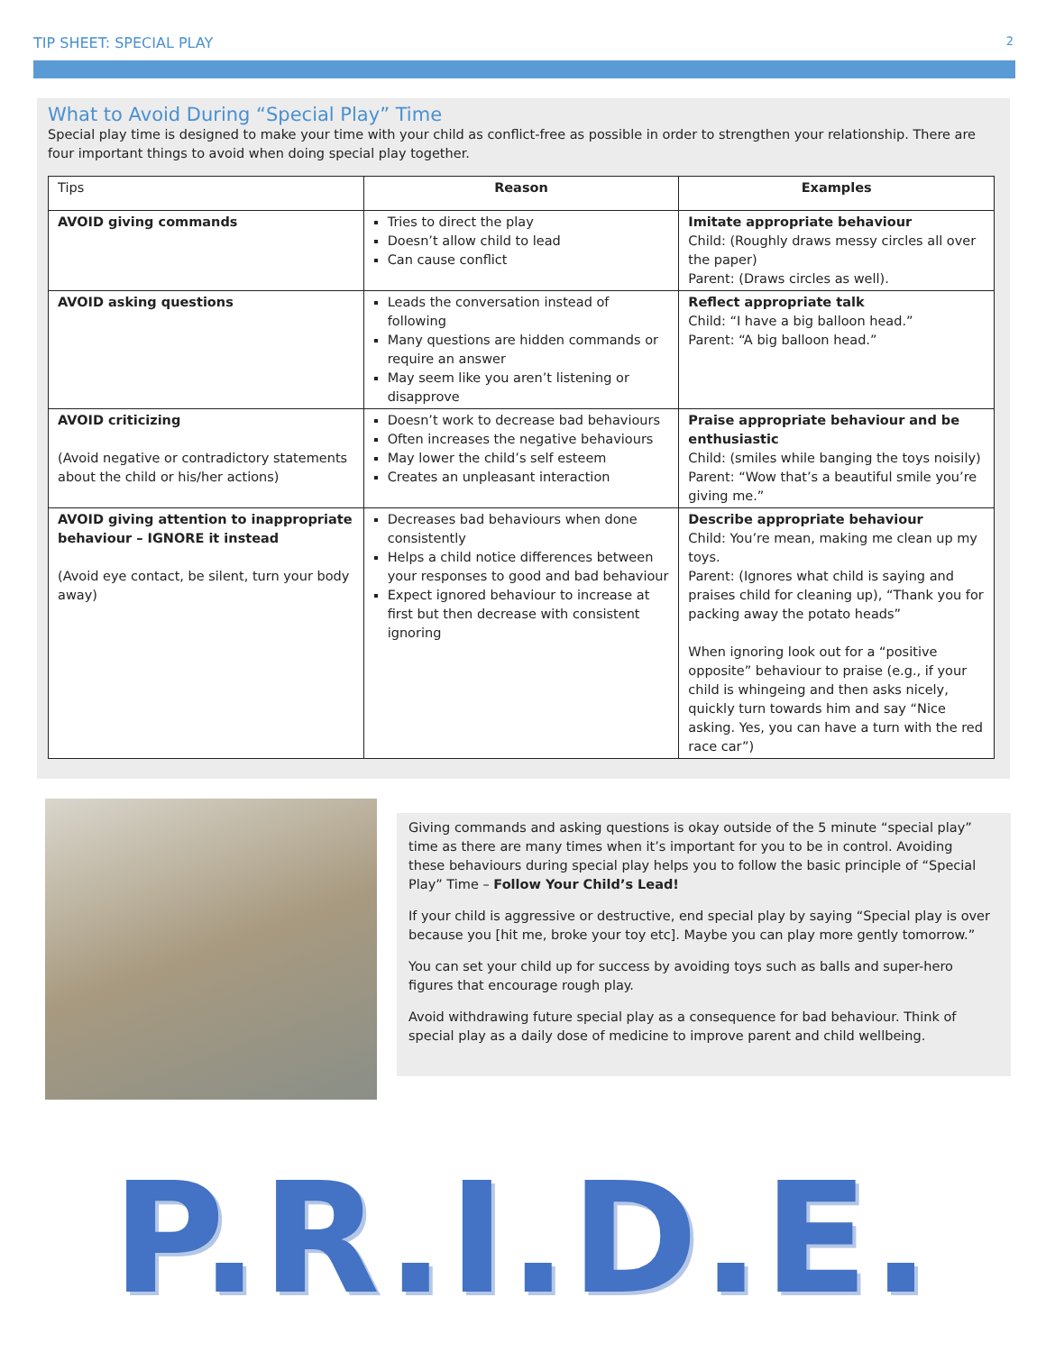TIP SHEET: SPECIAL PLAY 2
What to Avoid During “Special Play” Time
Special play time is designed to make your time with your child as conflict-free as possible in order to strengthen your relationship. There are four important things to avoid when doing special play together.
| Tips | Reason | Examples |
| --- | --- | --- |
| AVOID giving commands | Tries to direct the play Doesn’t allow child to lead Can cause conflict | Imitate appropriate behaviour Child: (Roughly draws messy circles all over the paper) Parent: (Draws circles as well). |
| AVOID asking questions | Leads the conversation instead of following Many questions are hidden commands or require an answer May seem like you aren’t listening or disapprove | Reflect appropriate talk Child: “I have a big balloon head.” Parent: “A big balloon head.” |
| AVOID criticizing (Avoid negative or contradictory statements about the child or his/her actions) | Doesn’t work to decrease bad behaviours Often increases the negative behaviours May lower the child’s self esteem Creates an unpleasant interaction | Praise appropriate behaviour and be enthusiastic Child: (smiles while banging the toys noisily) Parent: “Wow that’s a beautiful smile you’re giving me.” |
| AVOID giving attention to inappropriate behaviour – IGNORE it instead (Avoid eye contact, be silent, turn your body away) | Decreases bad behaviours when done consistently Helps a child notice differences between your responses to good and bad behaviour Expect ignored behaviour to increase at first but then decrease with consistent ignoring | Describe appropriate behaviour Child: You’re mean, making me clean up my toys. Parent: (Ignores what child is saying and praises child for cleaning up), “Thank you for packing away the potato heads” When ignoring look out for a “positive opposite” behaviour to praise (e.g., if your child is whingeing and then asks nicely, quickly turn towards him and say “Nice asking. Yes, you can have a turn with the red race car”) |
Giving commands and asking questions is okay outside of the 5 minute “special play” time as there are many times when it’s important for you to be in control. Avoiding these behaviours during special play helps you to follow the basic principle of “Special Play” Time – Follow Your Child’s Lead!
If your child is aggressive or destructive, end special play by saying “Special play is over because you [hit me, broke your toy etc]. Maybe you can play more gently tomorrow.”
You can set your child up for success by avoiding toys such as balls and super-hero figures that encourage rough play.
Avoid withdrawing future special play as a consequence for bad behaviour. Think of special play as a daily dose of medicine to improve parent and child wellbeing.
P.R.I.D.E.